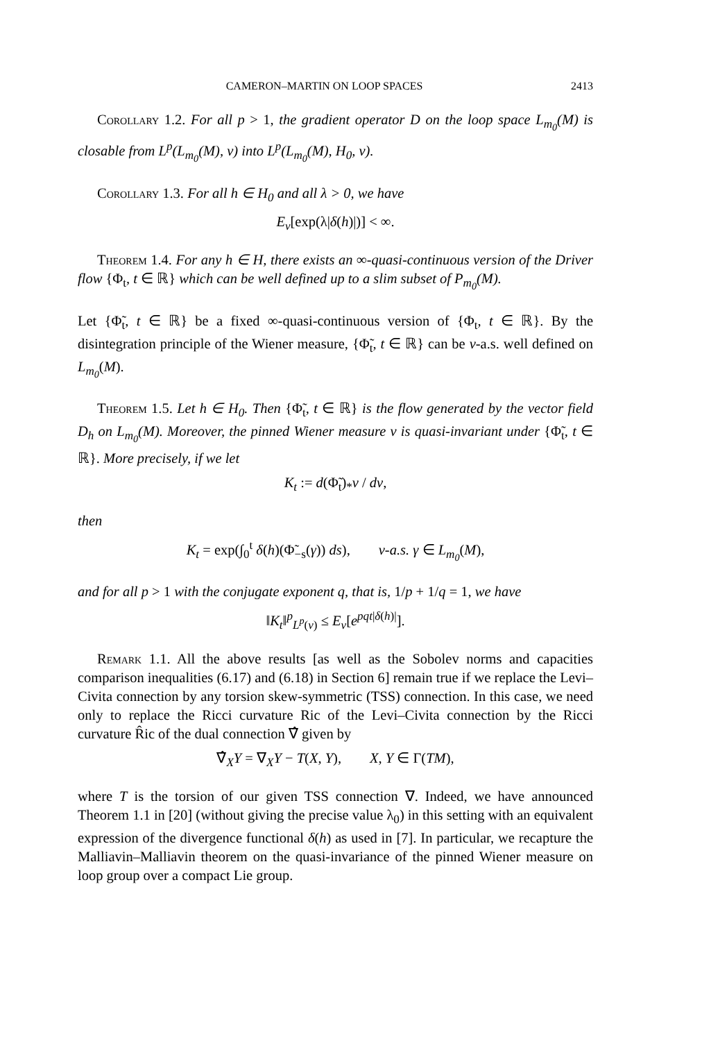CAMERON–MARTIN ON LOOP SPACES 2413
Corollary 1.2. For all p > 1, the gradient operator D on the loop space L<sub>m<sub>0</sub></sub>(M) is closable from L<sup>p</sup>(L<sub>m<sub>0</sub></sub>(M), ν) into L<sup>p</sup>(L<sub>m<sub>0</sub></sub>(M), H<sub>0</sub>, ν).
Corollary 1.3. For all h ∈ H<sub>0</sub> and all λ > 0, we have
E<sub>ν</sub>[exp(λ|δ(h)|)] < ∞.
Theorem 1.4. For any h ∈ H, there exists an ∞-quasi-continuous version of the Driver flow {Φ<sub>t</sub>, t ∈ ℝ} which can be well defined up to a slim subset of P<sub>m<sub>0</sub></sub>(M).
Let {Φ̃<sub>t</sub>, t ∈ ℝ} be a fixed ∞-quasi-continuous version of {Φ<sub>t</sub>, t ∈ ℝ}. By the disintegration principle of the Wiener measure, {Φ̃<sub>t</sub>, t ∈ ℝ} can be ν-a.s. well defined on L<sub>m<sub>0</sub></sub>(M).
Theorem 1.5. Let h ∈ H<sub>0</sub>. Then {Φ̃<sub>t</sub>, t ∈ ℝ} is the flow generated by the vector field D<sub>h</sub> on L<sub>m<sub>0</sub></sub>(M). Moreover, the pinned Wiener measure ν is quasi-invariant under {Φ̃<sub>t</sub>, t ∈ ℝ}. More precisely, if we let
K<sub>t</sub> := d(Φ̃<sub>t</sub>)<sub>*</sub>ν / dν,
then
K<sub>t</sub> = exp(∫<sub>0</sub><sup>t</sup> δ(h)(Φ̃<sub>−s</sub>(γ)) ds), ν-a.s. γ ∈ L<sub>m<sub>0</sub></sub>(M),
and for all p > 1 with the conjugate exponent q, that is, 1/p + 1/q = 1, we have
‖K<sub>t</sub>‖<sup>p</sup><sub>L<sup>p</sup>(ν)</sub> ≤ E<sub>ν</sub>[e<sup>pqt|δ(h)|</sup>].
Remark 1.1. All the above results [as well as the Sobolev norms and capacities comparison inequalities (6.17) and (6.18) in Section 6] remain true if we replace the Levi–Civita connection by any torsion skew-symmetric (TSS) connection. In this case, we need only to replace the Ricci curvature Ric of the Levi–Civita connection by the Ricci curvature R̂ic of the dual connection ∇̂ given by
∇̂<sub>X</sub>Y = ∇<sub>X</sub>Y − T(X, Y), X, Y ∈ Γ(TM),
where T is the torsion of our given TSS connection ∇. Indeed, we have announced Theorem 1.1 in [20] (without giving the precise value λ<sub>0</sub>) in this setting with an equivalent expression of the divergence functional δ(h) as used in [7]. In particular, we recapture the Malliavin–Malliavin theorem on the quasi-invariance of the pinned Wiener measure on loop group over a compact Lie group.